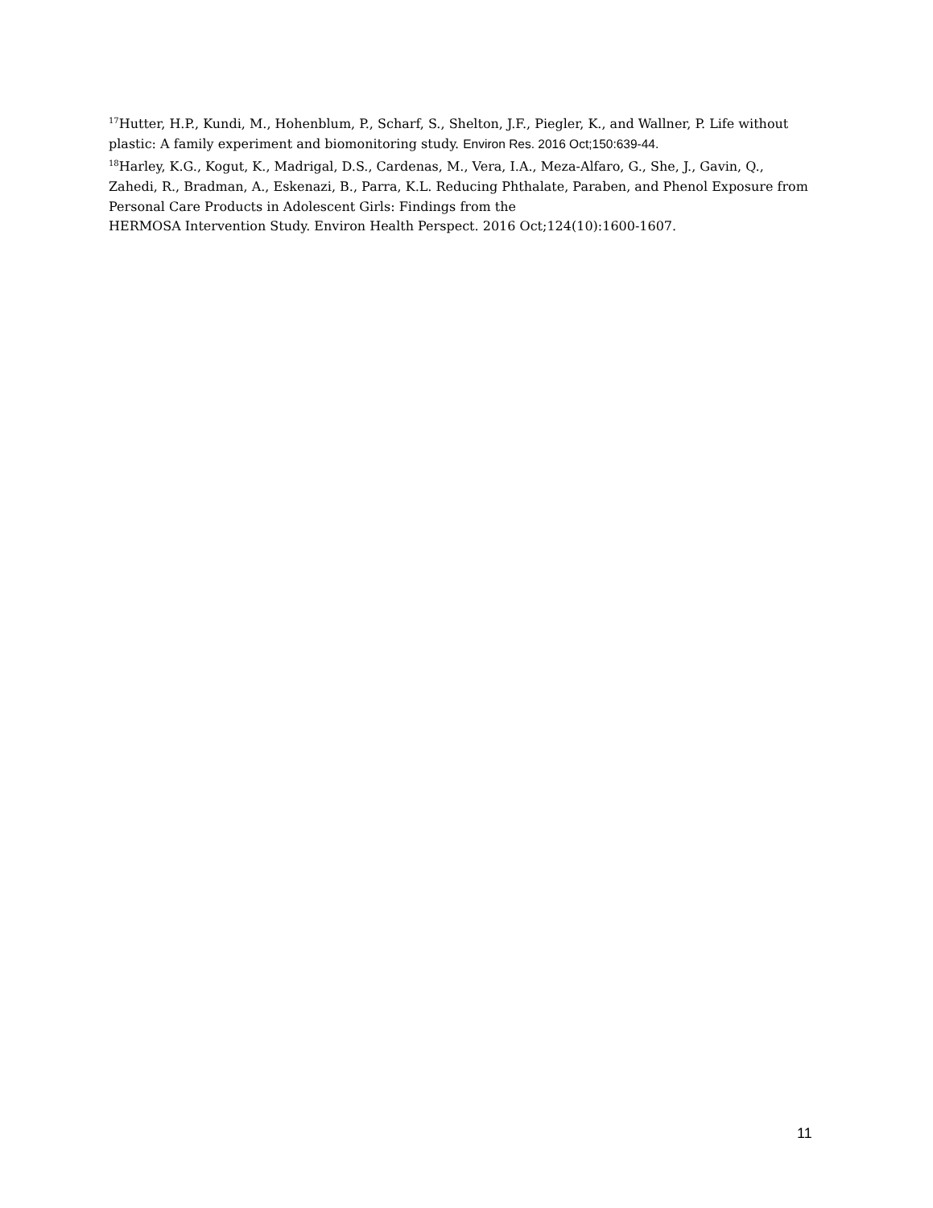<sup>17</sup> Hutter, H.P., Kundi, M., Hohenblum, P., Scharf, S., Shelton, J.F., Piegler, K., and Wallner, P. Life without plastic: A family experiment and biomonitoring study. Environ Res. 2016 Oct;150:639-44.
<sup>18</sup> Harley, K.G., Kogut, K., Madrigal, D.S., Cardenas, M., Vera, I.A., Meza-Alfaro, G., She, J., Gavin, Q., Zahedi, R., Bradman, A., Eskenazi, B., Parra, K.L. Reducing Phthalate, Paraben, and Phenol Exposure from Personal Care Products in Adolescent Girls: Findings from the
HERMOSA Intervention Study. Environ Health Perspect. 2016 Oct;124(10):1600-1607.
11